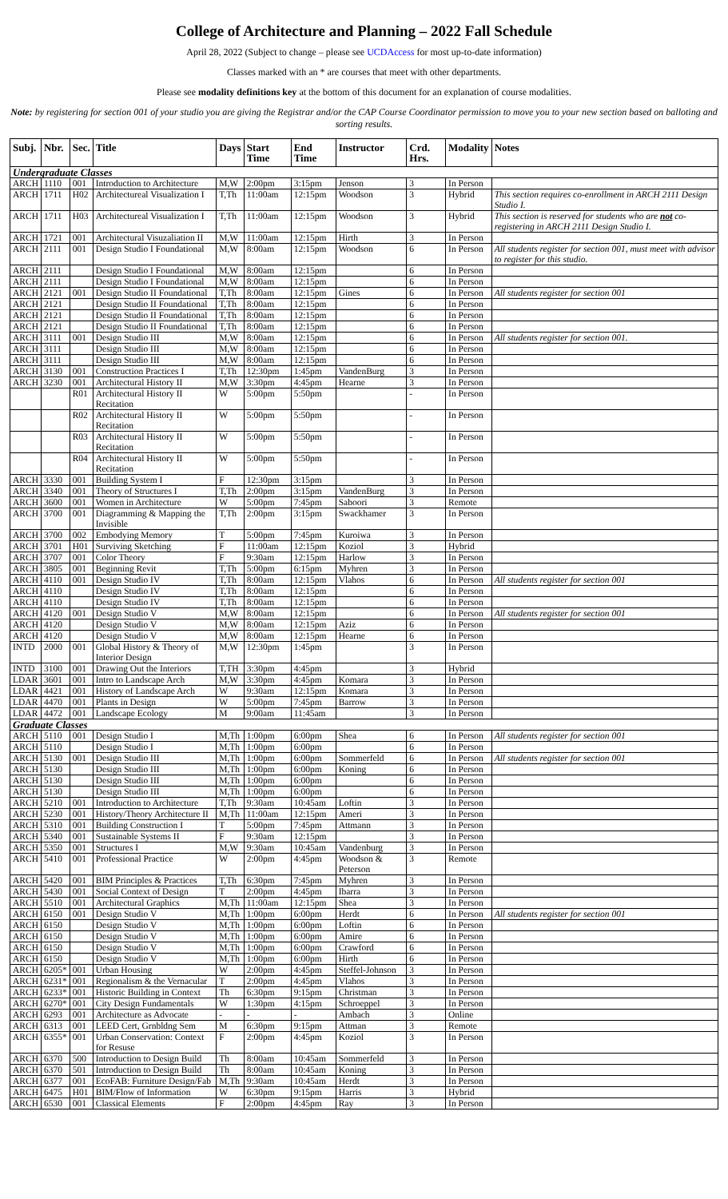College of Architecture and Planning – 2022 Fall Schedule
April 28, 2022 (Subject to change – please see UCDAccess for most up-to-date information)
Classes marked with an * are courses that meet with other departments.
Please see modality definitions key at the bottom of this document for an explanation of course modalities.
Note: by registering for section 001 of your studio you are giving the Registrar and/or the CAP Course Coordinator permission to move you to your new section based on balloting and sorting results.
| Subj. | Nbr. | Sec. | Title | Days | Start Time | End Time | Instructor | Crd. Hrs. | Modality | Notes |
| --- | --- | --- | --- | --- | --- | --- | --- | --- | --- | --- |
| Undergraduate Classes | | | | | | | | | | |
| ARCH | 1110 | 001 | Introduction to Architecture | M,W | 2:00pm | 3:15pm | Jenson | 3 | In Person | |
| ARCH | 1711 | H02 | Architectureal Visualization I | T,Th | 11:00am | 12:15pm | Woodson | 3 | Hybrid | This section requires co-enrollment in ARCH 2111 Design Studio I. |
| ARCH | 1711 | H03 | Architectureal Visualization I | T,Th | 11:00am | 12:15pm | Woodson | 3 | Hybrid | This section is reserved for students who are not co-registering in ARCH 2111 Design Studio I. |
| ARCH | 1721 | 001 | Architectural Visuzaliation II | M,W | 11:00am | 12:15pm | Hirth | 3 | In Person | |
| ARCH | 2111 | 001 | Design Studio I Foundational | M,W | 8:00am | 12:15pm | Woodson | 6 | In Person | All students register for section 001, must meet with advisor to register for this studio. |
| ARCH | 2111 | | Design Studio I Foundational | M,W | 8:00am | 12:15pm | | 6 | In Person | |
| ARCH | 2111 | | Design Studio I Foundational | M,W | 8:00am | 12:15pm | | 6 | In Person | |
| ARCH | 2121 | 001 | Design Studio II Foundational | T,Th | 8:00am | 12:15pm | Gines | 6 | In Person | All students register for section 001 |
| ARCH | 2121 | | Design Studio II Foundational | T,Th | 8:00am | 12:15pm | | 6 | In Person | |
| ARCH | 2121 | | Design Studio II Foundational | T,Th | 8:00am | 12:15pm | | 6 | In Person | |
| ARCH | 2121 | | Design Studio II Foundational | T,Th | 8:00am | 12:15pm | | 6 | In Person | |
| ARCH | 3111 | 001 | Design Studio III | M,W | 8:00am | 12:15pm | | 6 | In Person | All students register for section 001. |
| ARCH | 3111 | | Design Studio III | M,W | 8:00am | 12:15pm | | 6 | In Person | |
| ARCH | 3111 | | Design Studio III | M,W | 8:00am | 12:15pm | | 6 | In Person | |
| ARCH | 3130 | 001 | Construction Practices I | T,Th | 12:30pm | 1:45pm | VandenBurg | 3 | In Person | |
| ARCH | 3230 | 001 | Architectural History II | M,W | 3:30pm | 4:45pm | Hearne | 3 | In Person | |
| | | R01 | Architectural History II Recitation | W | 5:00pm | 5:50pm | | - | In Person | |
| | | R02 | Architectural History II Recitation | W | 5:00pm | 5:50pm | | - | In Person | |
| | | R03 | Architectural History II Recitation | W | 5:00pm | 5:50pm | | - | In Person | |
| | | R04 | Architectural History II Recitation | W | 5:00pm | 5:50pm | | - | In Person | |
| ARCH | 3330 | 001 | Building System I | F | 12:30pm | 3:15pm | | 3 | In Person | |
| ARCH | 3340 | 001 | Theory of Structures I | T,Th | 2:00pm | 3:15pm | VandenBurg | 3 | In Person | |
| ARCH | 3600 | 001 | Women in Architecture | W | 5:00pm | 7:45pm | Saboori | 3 | Remote | |
| ARCH | 3700 | 001 | Diagramming & Mapping the Invisible | T,Th | 2:00pm | 3:15pm | Swackhamer | 3 | In Person | |
| ARCH | 3700 | 002 | Embodying Memory | T | 5:00pm | 7:45pm | Kuroiwa | 3 | In Person | |
| ARCH | 3701 | H01 | Surviving Sketching | F | 11:00am | 12:15pm | Koziol | 3 | Hybrid | |
| ARCH | 3707 | 001 | Color Theory | F | 9:30am | 12:15pm | Harlow | 3 | In Person | |
| ARCH | 3805 | 001 | Beginning Revit | T,Th | 5:00pm | 6:15pm | Myhren | 3 | In Person | |
| ARCH | 4110 | 001 | Design Studio IV | T,Th | 8:00am | 12:15pm | Vlahos | 6 | In Person | All students register for section 001 |
| ARCH | 4110 | | Design Studio IV | T,Th | 8:00am | 12:15pm | | 6 | In Person | |
| ARCH | 4110 | | Design Studio IV | T,Th | 8:00am | 12:15pm | | 6 | In Person | |
| ARCH | 4120 | 001 | Design Studio V | M,W | 8:00am | 12:15pm | | 6 | In Person | All students register for section 001 |
| ARCH | 4120 | | Design Studio V | M,W | 8:00am | 12:15pm | Aziz | 6 | In Person | |
| ARCH | 4120 | | Design Studio V | M,W | 8:00am | 12:15pm | Hearne | 6 | In Person | |
| INTD | 2000 | 001 | Global History & Theory of Interior Design | M,W | 12:30pm | 1:45pm | | 3 | In Person | |
| INTD | 3100 | 001 | Drawing Out the Interiors | T,TH | 3:30pm | 4:45pm | | 3 | Hybrid | |
| LDAR | 3601 | 001 | Intro to Landscape Arch | M,W | 3:30pm | 4:45pm | Komara | 3 | In Person | |
| LDAR | 4421 | 001 | History of Landscape Arch | W | 9:30am | 12:15pm | Komara | 3 | In Person | |
| LDAR | 4470 | 001 | Plants in Design | W | 5:00pm | 7:45pm | Barrow | 3 | In Person | |
| LDAR | 4472 | 001 | Landscape Ecology | M | 9:00am | 11:45am | | 3 | In Person | |
| Graduate Classes | | | | | | | | | | |
| ARCH | 5110 | 001 | Design Studio I | M,Th | 1:00pm | 6:00pm | Shea | 6 | In Person | All students register for section 001 |
| ARCH | 5110 | | Design Studio I | M,Th | 1:00pm | 6:00pm | | 6 | In Person | |
| ARCH | 5130 | 001 | Design Studio III | M,Th | 1:00pm | 6:00pm | Sommerfeld | 6 | In Person | All students register for section 001 |
| ARCH | 5130 | | Design Studio III | M,Th | 1:00pm | 6:00pm | Koning | 6 | In Person | |
| ARCH | 5130 | | Design Studio III | M,Th | 1:00pm | 6:00pm | | 6 | In Person | |
| ARCH | 5130 | | Design Studio III | M,Th | 1:00pm | 6:00pm | | 6 | In Person | |
| ARCH | 5210 | 001 | Introduction to Architecture | T,Th | 9:30am | 10:45am | Loftin | 3 | In Person | |
| ARCH | 5230 | 001 | History/Theory Architecture II | M,Th | 11:00am | 12:15pm | Ameri | 3 | In Person | |
| ARCH | 5310 | 001 | Building Construction I | T | 5:00pm | 7:45pm | Attmann | 3 | In Person | |
| ARCH | 5340 | 001 | Sustainable Systems II | F | 9:30am | 12:15pm | | 3 | In Person | |
| ARCH | 5350 | 001 | Structures I | M,W | 9:30am | 10:45am | Vandenburg | 3 | In Person | |
| ARCH | 5410 | 001 | Professional Practice | W | 2:00pm | 4:45pm | Woodson & Peterson | 3 | Remote | |
| ARCH | 5420 | 001 | BIM Principles & Practices | T,Th | 6:30pm | 7:45pm | Myhren | 3 | In Person | |
| ARCH | 5430 | 001 | Social Context of Design | T | 2:00pm | 4:45pm | Ibarra | 3 | In Person | |
| ARCH | 5510 | 001 | Architectural Graphics | M,Th | 11:00am | 12:15pm | Shea | 3 | In Person | |
| ARCH | 6150 | 001 | Design Studio V | M,Th | 1:00pm | 6:00pm | Herdt | 6 | In Person | All students register for section 001 |
| ARCH | 6150 | | Design Studio V | M,Th | 1:00pm | 6:00pm | Loftin | 6 | In Person | |
| ARCH | 6150 | | Design Studio V | M,Th | 1:00pm | 6:00pm | Amire | 6 | In Person | |
| ARCH | 6150 | | Design Studio V | M,Th | 1:00pm | 6:00pm | Crawford | 6 | In Person | |
| ARCH | 6150 | | Design Studio V | M,Th | 1:00pm | 6:00pm | Hirth | 6 | In Person | |
| ARCH | 6205* | 001 | Urban Housing | W | 2:00pm | 4:45pm | Steffel-Johnson | 3 | In Person | |
| ARCH | 6231* | 001 | Regionalism & the Vernacular | T | 2:00pm | 4:45pm | Vlahos | 3 | In Person | |
| ARCH | 6233* | 001 | Historic Building in Context | Th | 6:30pm | 9:15pm | Christman | 3 | In Person | |
| ARCH | 6270* | 001 | City Design Fundamentals | W | 1:30pm | 4:15pm | Schroeppel | 3 | In Person | |
| ARCH | 6293 | 001 | Architecture as Advocate | - | - | - | Ambach | 3 | Online | |
| ARCH | 6313 | 001 | LEED Cert, Grnbldng Sem | M | 6:30pm | 9:15pm | Attman | 3 | Remote | |
| ARCH | 6355* | 001 | Urban Conservation: Context for Resuse | F | 2:00pm | 4:45pm | Koziol | 3 | In Person | |
| ARCH | 6370 | 500 | Introduction to Design Build | Th | 8:00am | 10:45am | Sommerfeld | 3 | In Person | |
| ARCH | 6370 | 501 | Introduction to Design Build | Th | 8:00am | 10:45am | Koning | 3 | In Person | |
| ARCH | 6377 | 001 | EcoFAB: Furniture Design/Fab | M,Th | 9:30am | 10:45am | Herdt | 3 | In Person | |
| ARCH | 6475 | H01 | BIM/Flow of Information | W | 6:30pm | 9:15pm | Harris | 3 | Hybrid | |
| ARCH | 6530 | 001 | Classical Elements | F | 2:00pm | 4:45pm | Ray | 3 | In Person | |